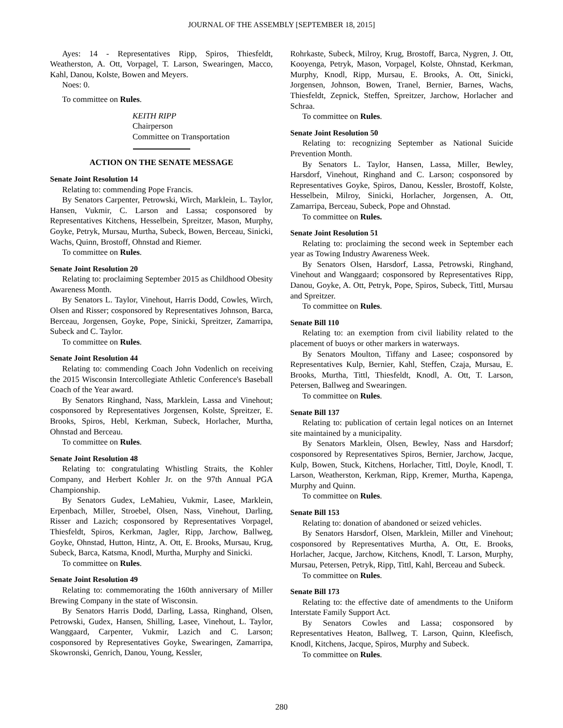JOURNAL OF THE ASSEMBLY [SEPTEMBER 18, 2015]
Ayes: 14 - Representatives Ripp, Spiros, Thiesfeldt, Weatherston, A. Ott, Vorpagel, T. Larson, Swearingen, Macco, Kahl, Danou, Kolste, Bowen and Meyers.
Noes: 0.
To committee on Rules.
KEITH RIPP
Chairperson
Committee on Transportation
ACTION ON THE SENATE MESSAGE
Senate Joint Resolution 14
Relating to: commending Pope Francis.
By Senators Carpenter, Petrowski, Wirch, Marklein, L. Taylor, Hansen, Vukmir, C. Larson and Lassa; cosponsored by Representatives Kitchens, Hesselbein, Spreitzer, Mason, Murphy, Goyke, Petryk, Mursau, Murtha, Subeck, Bowen, Berceau, Sinicki, Wachs, Quinn, Brostoff, Ohnstad and Riemer.
To committee on Rules.
Senate Joint Resolution 20
Relating to: proclaiming September 2015 as Childhood Obesity Awareness Month.
By Senators L. Taylor, Vinehout, Harris Dodd, Cowles, Wirch, Olsen and Risser; cosponsored by Representatives Johnson, Barca, Berceau, Jorgensen, Goyke, Pope, Sinicki, Spreitzer, Zamarripa, Subeck and C. Taylor.
To committee on Rules.
Senate Joint Resolution 44
Relating to: commending Coach John Vodenlich on receiving the 2015 Wisconsin Intercollegiate Athletic Conference's Baseball Coach of the Year award.
By Senators Ringhand, Nass, Marklein, Lassa and Vinehout; cosponsored by Representatives Jorgensen, Kolste, Spreitzer, E. Brooks, Spiros, Hebl, Kerkman, Subeck, Horlacher, Murtha, Ohnstad and Berceau.
To committee on Rules.
Senate Joint Resolution 48
Relating to: congratulating Whistling Straits, the Kohler Company, and Herbert Kohler Jr. on the 97th Annual PGA Championship.
By Senators Gudex, LeMahieu, Vukmir, Lasee, Marklein, Erpenbach, Miller, Stroebel, Olsen, Nass, Vinehout, Darling, Risser and Lazich; cosponsored by Representatives Vorpagel, Thiesfeldt, Spiros, Kerkman, Jagler, Ripp, Jarchow, Ballweg, Goyke, Ohnstad, Hutton, Hintz, A. Ott, E. Brooks, Mursau, Krug, Subeck, Barca, Katsma, Knodl, Murtha, Murphy and Sinicki.
To committee on Rules.
Senate Joint Resolution 49
Relating to: commemorating the 160th anniversary of Miller Brewing Company in the state of Wisconsin.
By Senators Harris Dodd, Darling, Lassa, Ringhand, Olsen, Petrowski, Gudex, Hansen, Shilling, Lasee, Vinehout, L. Taylor, Wanggaard, Carpenter, Vukmir, Lazich and C. Larson; cosponsored by Representatives Goyke, Swearingen, Zamarripa, Skowronski, Genrich, Danou, Young, Kessler,
Rohrkaste, Subeck, Milroy, Krug, Brostoff, Barca, Nygren, J. Ott, Kooyenga, Petryk, Mason, Vorpagel, Kolste, Ohnstad, Kerkman, Murphy, Knodl, Ripp, Mursau, E. Brooks, A. Ott, Sinicki, Jorgensen, Johnson, Bowen, Tranel, Bernier, Barnes, Wachs, Thiesfeldt, Zepnick, Steffen, Spreitzer, Jarchow, Horlacher and Schraa.
To committee on Rules.
Senate Joint Resolution 50
Relating to: recognizing September as National Suicide Prevention Month.
By Senators L. Taylor, Hansen, Lassa, Miller, Bewley, Harsdorf, Vinehout, Ringhand and C. Larson; cosponsored by Representatives Goyke, Spiros, Danou, Kessler, Brostoff, Kolste, Hesselbein, Milroy, Sinicki, Horlacher, Jorgensen, A. Ott, Zamarripa, Berceau, Subeck, Pope and Ohnstad.
To committee on Rules.
Senate Joint Resolution 51
Relating to: proclaiming the second week in September each year as Towing Industry Awareness Week.
By Senators Olsen, Harsdorf, Lassa, Petrowski, Ringhand, Vinehout and Wanggaard; cosponsored by Representatives Ripp, Danou, Goyke, A. Ott, Petryk, Pope, Spiros, Subeck, Tittl, Mursau and Spreitzer.
To committee on Rules.
Senate Bill 110
Relating to: an exemption from civil liability related to the placement of buoys or other markers in waterways.
By Senators Moulton, Tiffany and Lasee; cosponsored by Representatives Kulp, Bernier, Kahl, Steffen, Czaja, Mursau, E. Brooks, Murtha, Tittl, Thiesfeldt, Knodl, A. Ott, T. Larson, Petersen, Ballweg and Swearingen.
To committee on Rules.
Senate Bill 137
Relating to: publication of certain legal notices on an Internet site maintained by a municipality.
By Senators Marklein, Olsen, Bewley, Nass and Harsdorf; cosponsored by Representatives Spiros, Bernier, Jarchow, Jacque, Kulp, Bowen, Stuck, Kitchens, Horlacher, Tittl, Doyle, Knodl, T. Larson, Weatherston, Kerkman, Ripp, Kremer, Murtha, Kapenga, Murphy and Quinn.
To committee on Rules.
Senate Bill 153
Relating to: donation of abandoned or seized vehicles.
By Senators Harsdorf, Olsen, Marklein, Miller and Vinehout; cosponsored by Representatives Murtha, A. Ott, E. Brooks, Horlacher, Jacque, Jarchow, Kitchens, Knodl, T. Larson, Murphy, Mursau, Petersen, Petryk, Ripp, Tittl, Kahl, Berceau and Subeck.
To committee on Rules.
Senate Bill 173
Relating to: the effective date of amendments to the Uniform Interstate Family Support Act.
By Senators Cowles and Lassa; cosponsored by Representatives Heaton, Ballweg, T. Larson, Quinn, Kleefisch, Knodl, Kitchens, Jacque, Spiros, Murphy and Subeck.
To committee on Rules.
280